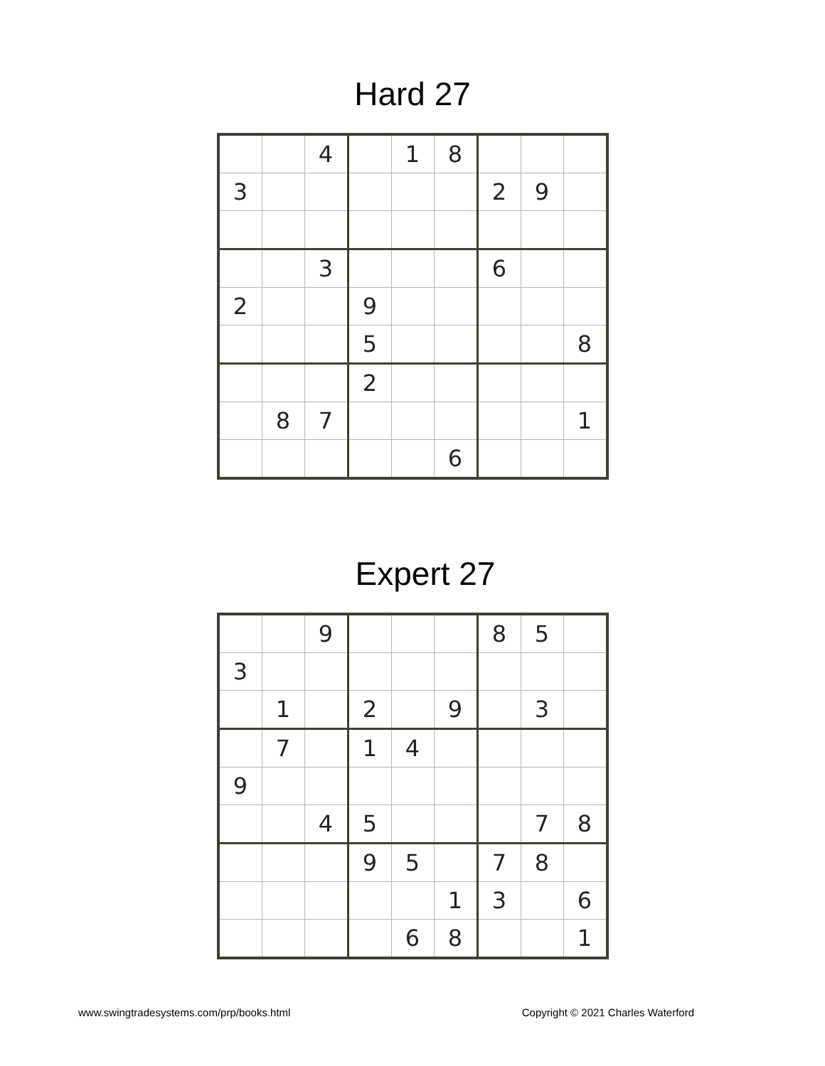Hard 27
| | | 4 | | 1 | 8 | | | |
| 3 | | | | | | 2 | 9 | |
| | | 3 | | | | 6 | | |
| 2 | | | 9 | | | | | |
| | | | 5 | | | | | 8 |
| | | | 2 | | | | | |
| | 8 | 7 | | | | | | 1 |
| | | | | | 6 | | | |
Expert 27
| | | 9 | | | | 8 | 5 | |
| 3 | | | | | | | | |
| | 1 | | 2 | | 9 | | 3 | |
| | 7 | | 1 | 4 | | | | |
| 9 | | | | | | | | |
| | | 4 | 5 | | | | 7 | 8 |
| | | | 9 | 5 | | 7 | 8 | |
| | | | | | 1 | 3 | | 6 |
| | | | | 6 | 8 | | | 1 |
www.swingtradesystems.com/prp/books.html Copyright © 2021 Charles Waterford